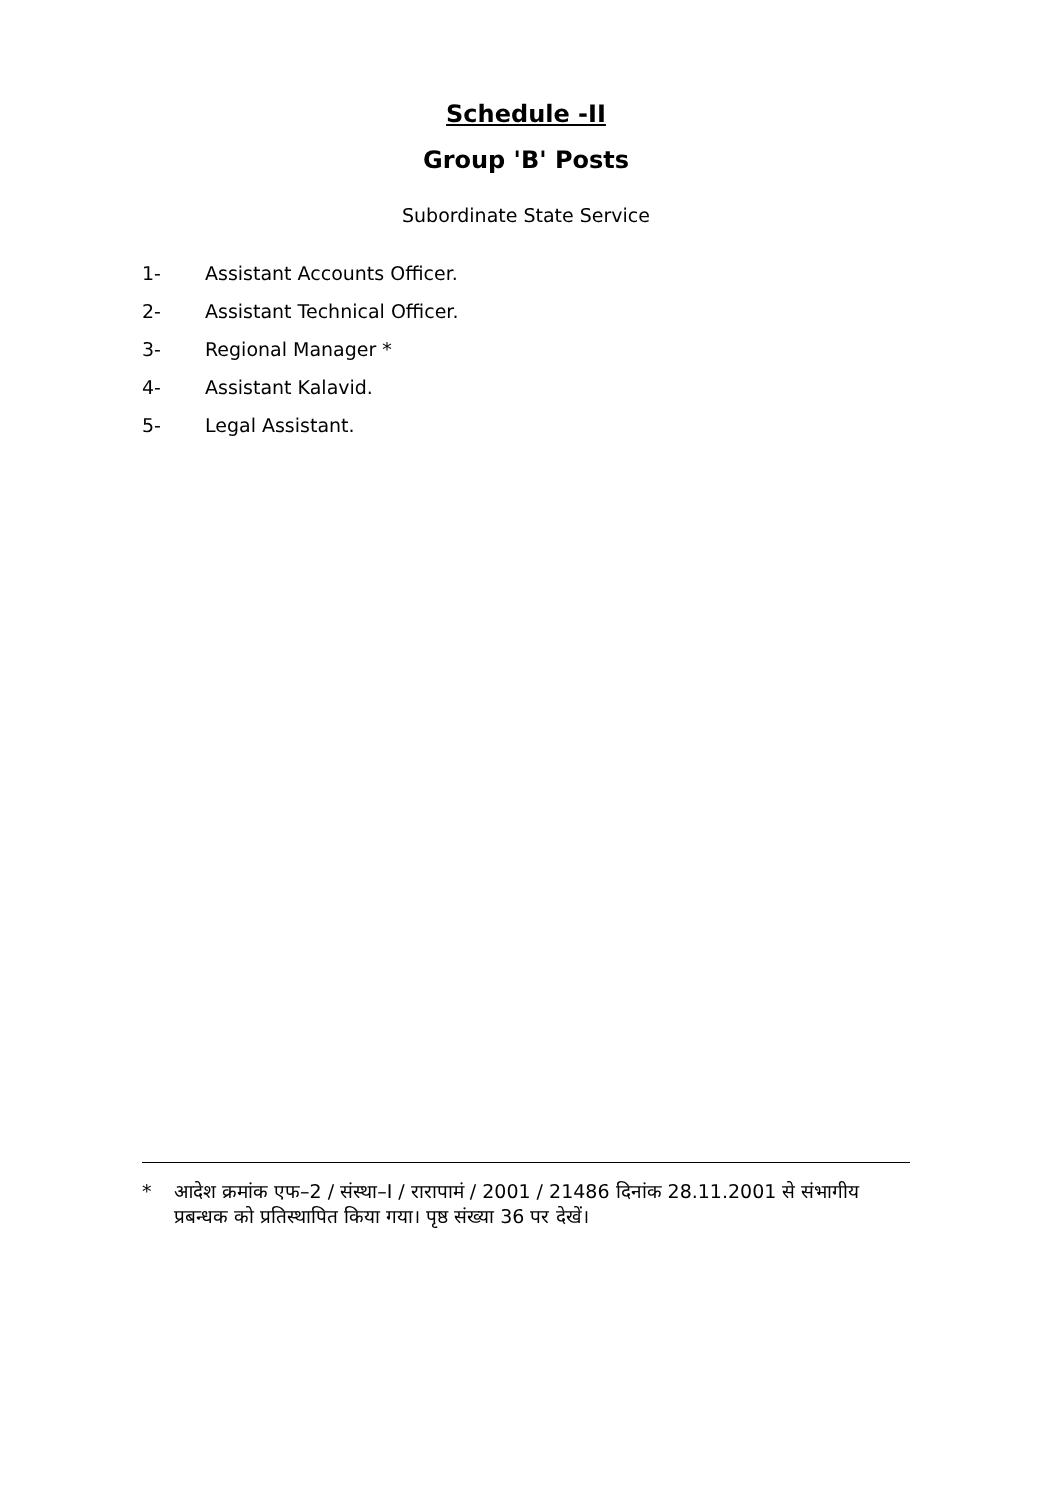Schedule -II
Group 'B' Posts
Subordinate State Service
1- Assistant Accounts Officer.
2- Assistant Technical Officer.
3- Regional Manager *
4- Assistant Kalavid.
5- Legal Assistant.
* आदेश क्रमांक एफ–2 / संस्था–I / रारापामं / 2001 / 21486 दिनांक 28.11.2001 से संभागीय प्रबन्धक को प्रतिस्थापित किया गया। पृष्ठ संख्या 36 पर देखें।